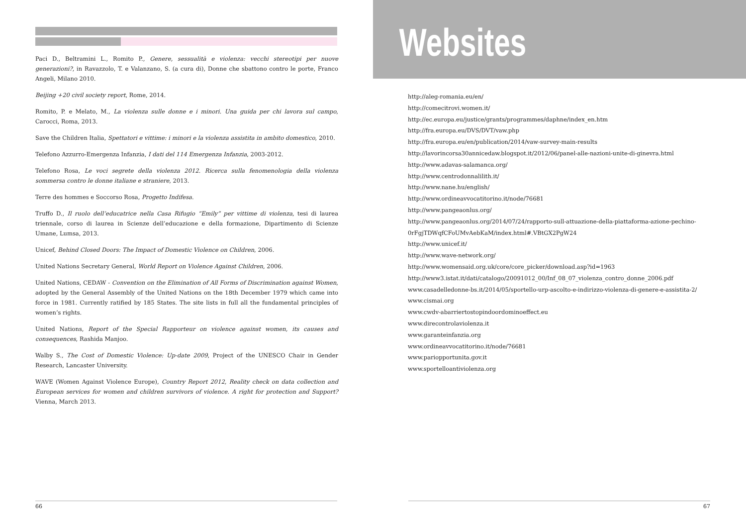Paci D., Beltramini L., Romito P., Genere, sessualità e violenza: vecchi stereotipi per nuove generazioni?, in Ravazzolo, T. e Valanzano, S. (a cura di), Donne che sbattono contro le porte, Franco Angeli, Milano 2010.
Beijing +20 civil society report, Rome, 2014.
Romito, P. e Melato, M., La violenza sulle donne e i minori. Una guida per chi lavora sul campo, Carocci, Roma, 2013.
Save the Children Italia, Spettatori e vittime: i minori e la violenza assistita in ambito domestico, 2010.
Telefono Azzurro-Emergenza Infanzia, I dati del 114 Emergenza Infanzia, 2003-2012.
Telefono Rosa, Le voci segrete della violenza 2012. Ricerca sulla fenomenologia della violenza sommersa contro le donne italiane e straniere, 2013.
Terre des hommes e Soccorso Rosa, Progetto Indifesa.
Truffo D., Il ruolo dell’educatrice nella Casa Rifugio “Emily” per vittime di violenza, tesi di laurea triennale, corso di laurea in Scienze dell’educazione e della formazione, Dipartimento di Scienze Umane, Lumsa, 2013.
Unicef, Behind Closed Doors: The Impact of Domestic Violence on Children, 2006.
United Nations Secretary General, World Report on Violence Against Children, 2006.
United Nations, CEDAW - Convention on the Elimination of All Forms of Discrimination against Women, adopted by the General Assembly of the United Nations on the 18th December 1979 which came into force in 1981. Currently ratified by 185 States. The site lists in full all the fundamental principles of women’s rights.
United Nations, Report of the Special Rapporteur on violence against women, its causes and consequences, Rashida Manjoo.
Walby S., The Cost of Domestic Violence: Up-date 2009, Project of the UNESCO Chair in Gender Research, Lancaster University.
WAVE (Women Against Violence Europe), Country Report 2012, Reality check on data collection and European services for women and children survivors of violence. A right for protection and Support? Vienna, March 2013.
66
Websites
http://aleg-romania.eu/en/
http://comecitrovi.women.it/
http://ec.europa.eu/justice/grants/programmes/daphne/index_en.htm
http://fra.europa.eu/DVS/DVT/vaw.php
http://fra.europa.eu/en/publication/2014/vaw-survey-main-results
http://lavorincorsa30annicedaw.blogspot.it/2012/06/panel-alle-nazioni-unite-di-ginevra.html
http://www.adavas-salamanca.org/
http://www.centrodonnalilith.it/
http://www.nane.hu/english/
http://www.ordineavvocatitorino.it/node/76681
http://www.pangeaonlus.org/
http://www.pangeaonlus.org/2014/07/24/rapporto-sull-attuazione-della-piattaforma-azione-pechino-
0rFgjTDWqfCFoUMvAebKaM/index.html#.VBtGX2PgW24
http://www.unicef.it/
http://www.wave-network.org/
http://www.womensaid.org.uk/core/core_picker/download.asp?id=1963
http://www3.istat.it/dati/catalogo/20091012_00/Inf_08_07_violenza_contro_donne_2006.pdf
www.casadelledonne-bs.it/2014/05/sportello-urp-ascolto-e-indirizzo-violenza-di-genere-e-assistita-2/
www.cismai.org
www.cwdv-abarriertostopindoordominoeffect.eu
www.direcontrolaviolenza.it
www.garanteinfanzia.org
www.ordineavvocatitorino.it/node/76681
www.pariopportunita.gov.it
www.sportelloantiviolenza.org
67